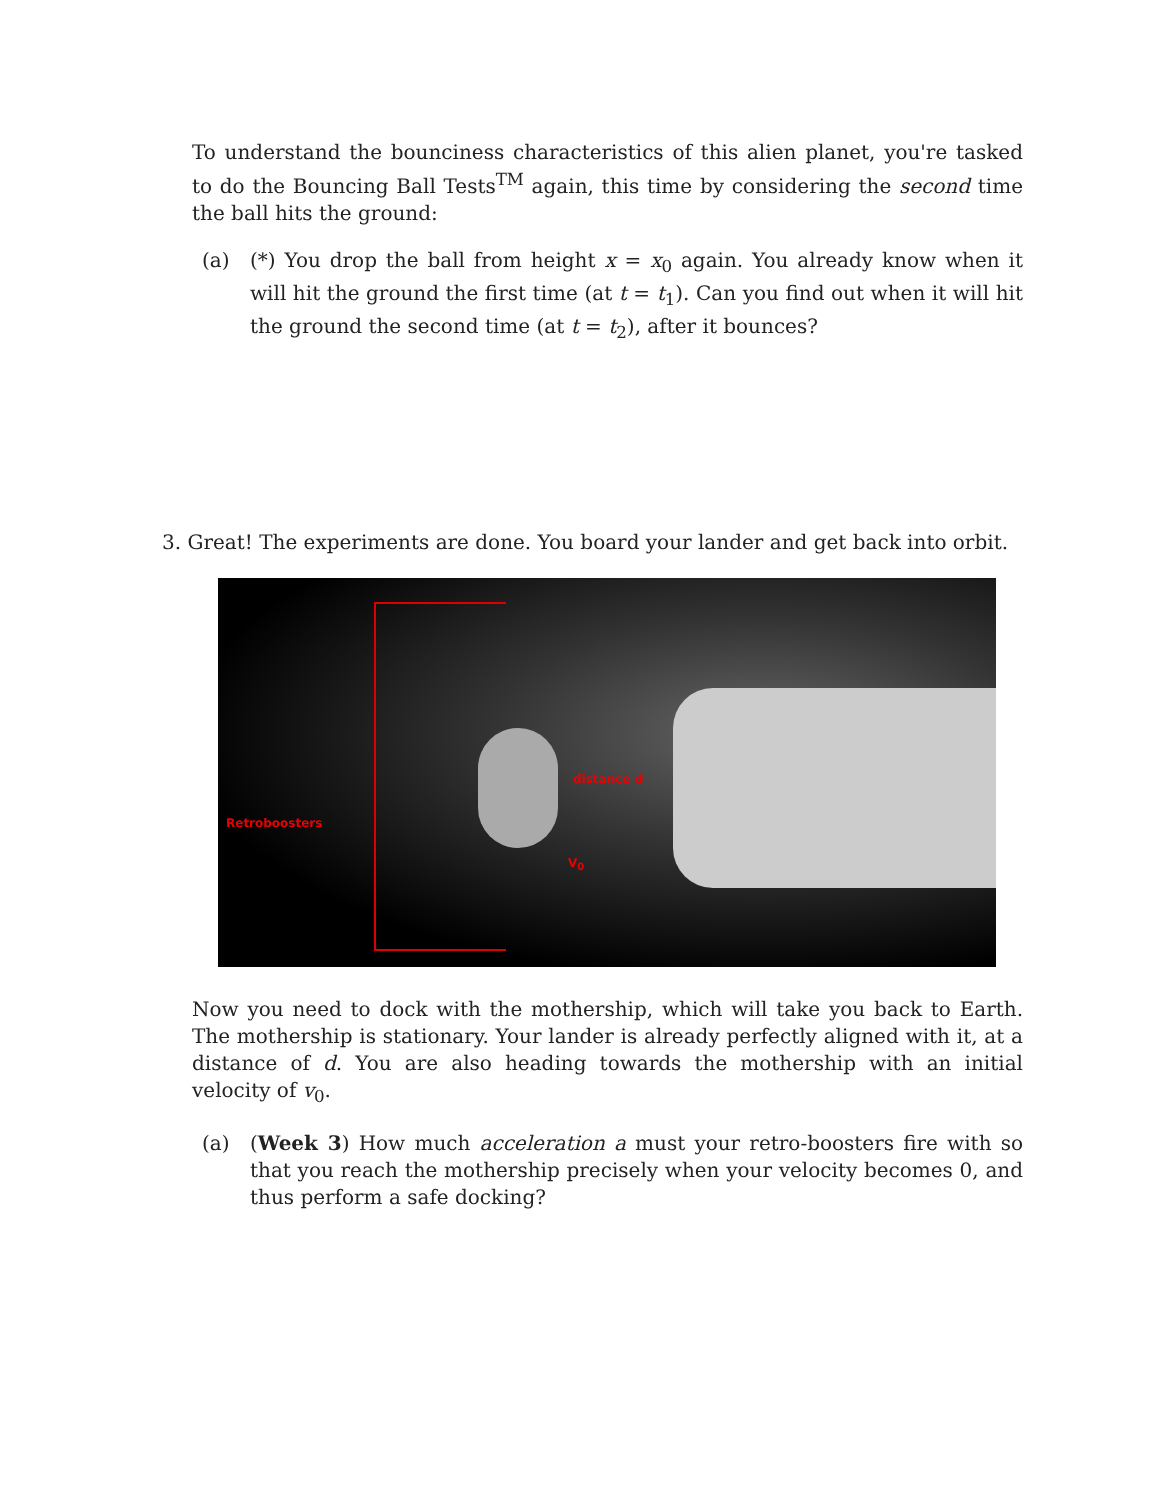To understand the bounciness characteristics of this alien planet, you're tasked to do the Bouncing Ball Tests<sup>TM</sup> again, this time by considering the second time the ball hits the ground:
(a) (*) You drop the ball from height x = x<sub>0</sub> again. You already know when it will hit the ground the first time (at t = t<sub>1</sub>). Can you find out when it will hit the ground the second time (at t = t<sub>2</sub>), after it bounces?
3. Great! The experiments are done. You board your lander and get back into orbit.
Retroboosters
distance d
V<sub>0</sub>
Now you need to dock with the mothership, which will take you back to Earth. The mothership is stationary. Your lander is already perfectly aligned with it, at a distance of d. You are also heading towards the mothership with an initial velocity of v<sub>0</sub>.
(a) (Week 3) How much acceleration a must your retro-boosters fire with so that you reach the mothership precisely when your velocity becomes 0, and thus perform a safe docking?